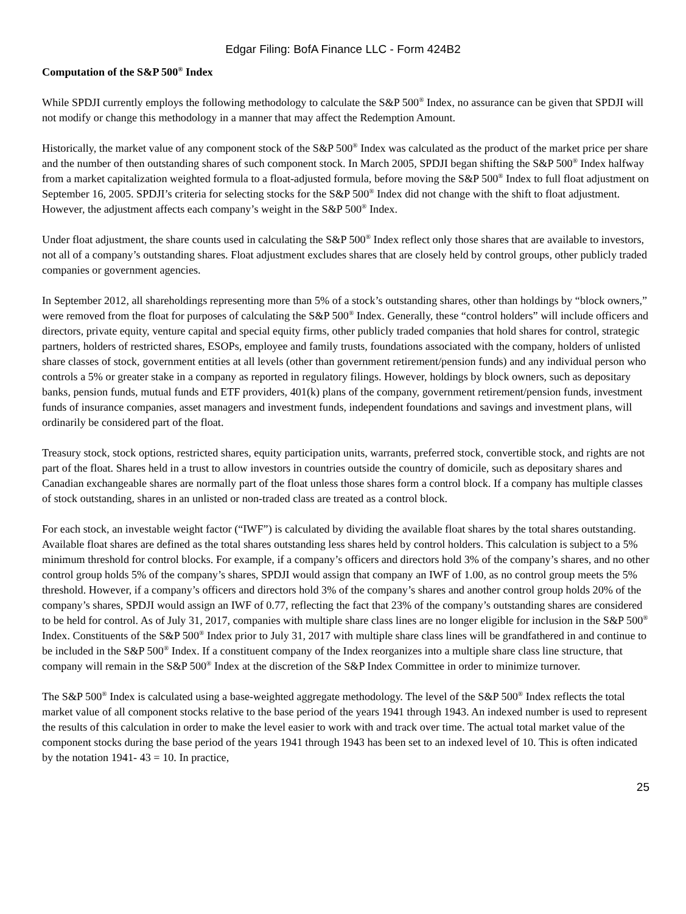Edgar Filing: BofA Finance LLC - Form 424B2
Computation of the S&P 500<sup>®</sup> Index
While SPDJI currently employs the following methodology to calculate the S&P 500<sup>®</sup> Index, no assurance can be given that SPDJI will not modify or change this methodology in a manner that may affect the Redemption Amount.
Historically, the market value of any component stock of the S&P 500<sup>®</sup> Index was calculated as the product of the market price per share and the number of then outstanding shares of such component stock. In March 2005, SPDJI began shifting the S&P 500<sup>®</sup> Index halfway from a market capitalization weighted formula to a float-adjusted formula, before moving the S&P 500<sup>®</sup> Index to full float adjustment on September 16, 2005. SPDJI’s criteria for selecting stocks for the S&P 500<sup>®</sup> Index did not change with the shift to float adjustment. However, the adjustment affects each company’s weight in the S&P 500<sup>®</sup> Index.
Under float adjustment, the share counts used in calculating the S&P 500<sup>®</sup> Index reflect only those shares that are available to investors, not all of a company’s outstanding shares. Float adjustment excludes shares that are closely held by control groups, other publicly traded companies or government agencies.
In September 2012, all shareholdings representing more than 5% of a stock’s outstanding shares, other than holdings by “block owners,” were removed from the float for purposes of calculating the S&P 500<sup>®</sup> Index. Generally, these “control holders” will include officers and directors, private equity, venture capital and special equity firms, other publicly traded companies that hold shares for control, strategic partners, holders of restricted shares, ESOPs, employee and family trusts, foundations associated with the company, holders of unlisted share classes of stock, government entities at all levels (other than government retirement/pension funds) and any individual person who controls a 5% or greater stake in a company as reported in regulatory filings. However, holdings by block owners, such as depositary banks, pension funds, mutual funds and ETF providers, 401(k) plans of the company, government retirement/pension funds, investment funds of insurance companies, asset managers and investment funds, independent foundations and savings and investment plans, will ordinarily be considered part of the float.
Treasury stock, stock options, restricted shares, equity participation units, warrants, preferred stock, convertible stock, and rights are not part of the float. Shares held in a trust to allow investors in countries outside the country of domicile, such as depositary shares and Canadian exchangeable shares are normally part of the float unless those shares form a control block. If a company has multiple classes of stock outstanding, shares in an unlisted or non-traded class are treated as a control block.
For each stock, an investable weight factor (“IWF”) is calculated by dividing the available float shares by the total shares outstanding. Available float shares are defined as the total shares outstanding less shares held by control holders. This calculation is subject to a 5% minimum threshold for control blocks. For example, if a company’s officers and directors hold 3% of the company’s shares, and no other control group holds 5% of the company’s shares, SPDJI would assign that company an IWF of 1.00, as no control group meets the 5% threshold. However, if a company’s officers and directors hold 3% of the company’s shares and another control group holds 20% of the company’s shares, SPDJI would assign an IWF of 0.77, reflecting the fact that 23% of the company’s outstanding shares are considered to be held for control. As of July 31, 2017, companies with multiple share class lines are no longer eligible for inclusion in the S&P 500<sup>®</sup> Index. Constituents of the S&P 500<sup>®</sup> Index prior to July 31, 2017 with multiple share class lines will be grandfathered in and continue to be included in the S&P 500<sup>®</sup> Index. If a constituent company of the Index reorganizes into a multiple share class line structure, that company will remain in the S&P 500<sup>®</sup> Index at the discretion of the S&P Index Committee in order to minimize turnover.
The S&P 500<sup>®</sup> Index is calculated using a base-weighted aggregate methodology. The level of the S&P 500<sup>®</sup> Index reflects the total market value of all component stocks relative to the base period of the years 1941 through 1943. An indexed number is used to represent the results of this calculation in order to make the level easier to work with and track over time. The actual total market value of the component stocks during the base period of the years 1941 through 1943 has been set to an indexed level of 10. This is often indicated by the notation 1941- 43 = 10. In practice,
25